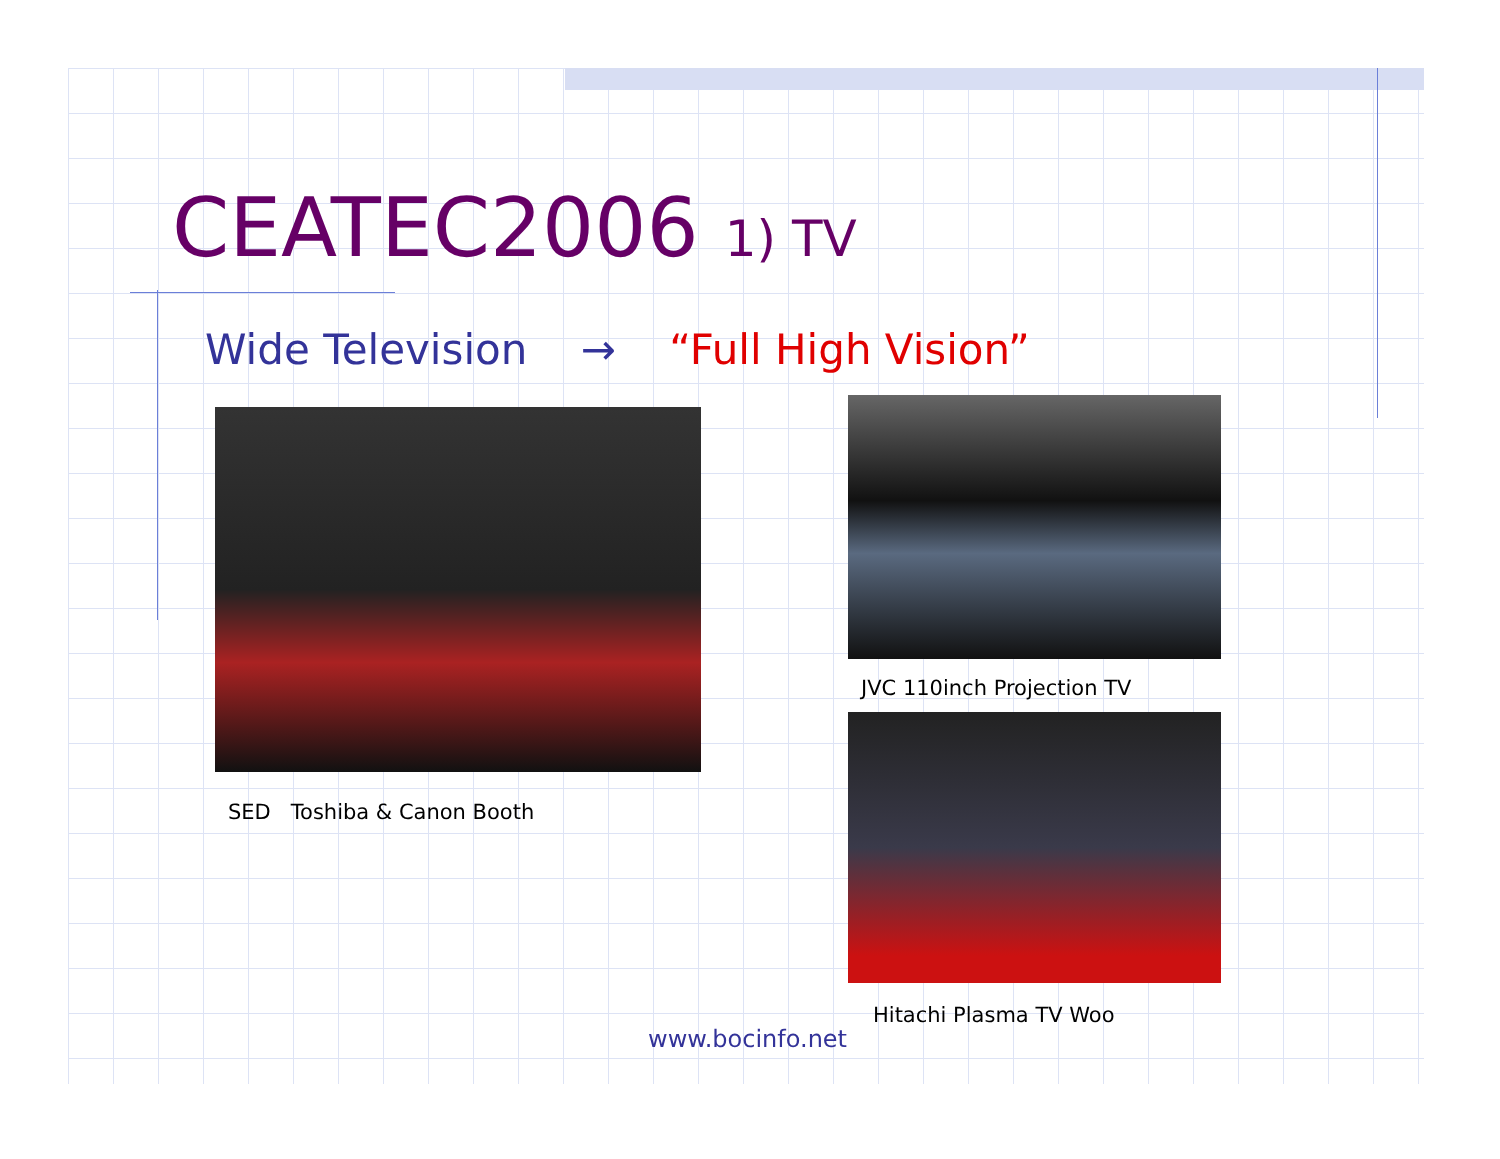CEATEC2006 1) TV
Wide Television → “Full High Vision”
SED Toshiba & Canon Booth
JVC 110inch Projection TV
Hitachi Plasma TV Woo
www.bocinfo.net